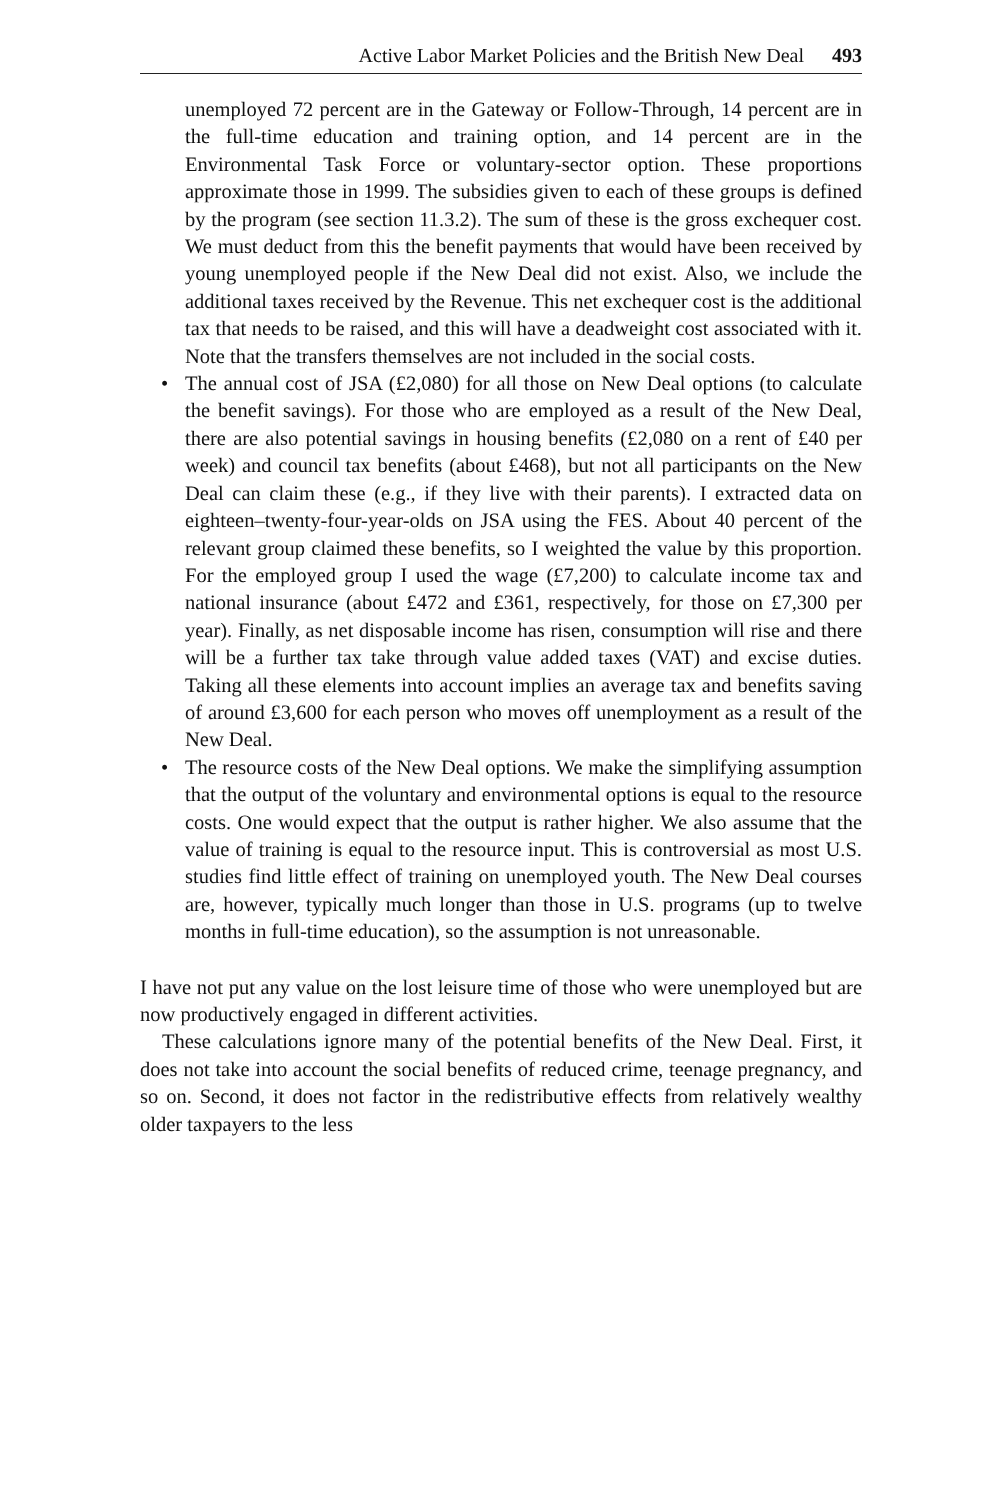Active Labor Market Policies and the British New Deal 493
unemployed 72 percent are in the Gateway or Follow-Through, 14 percent are in the full-time education and training option, and 14 percent are in the Environmental Task Force or voluntary-sector option. These proportions approximate those in 1999. The subsidies given to each of these groups is defined by the program (see section 11.3.2). The sum of these is the gross exchequer cost. We must deduct from this the benefit payments that would have been received by young unemployed people if the New Deal did not exist. Also, we include the additional taxes received by the Revenue. This net exchequer cost is the additional tax that needs to be raised, and this will have a deadweight cost associated with it. Note that the transfers themselves are not included in the social costs.
• The annual cost of JSA (£2,080) for all those on New Deal options (to calculate the benefit savings). For those who are employed as a result of the New Deal, there are also potential savings in housing benefits (£2,080 on a rent of £40 per week) and council tax benefits (about £468), but not all participants on the New Deal can claim these (e.g., if they live with their parents). I extracted data on eighteen–twenty-four-year-olds on JSA using the FES. About 40 percent of the relevant group claimed these benefits, so I weighted the value by this proportion. For the employed group I used the wage (£7,200) to calculate income tax and national insurance (about £472 and £361, respectively, for those on £7,300 per year). Finally, as net disposable income has risen, consumption will rise and there will be a further tax take through value added taxes (VAT) and excise duties. Taking all these elements into account implies an average tax and benefits saving of around £3,600 for each person who moves off unemployment as a result of the New Deal.
• The resource costs of the New Deal options. We make the simplifying assumption that the output of the voluntary and environmental options is equal to the resource costs. One would expect that the output is rather higher. We also assume that the value of training is equal to the resource input. This is controversial as most U.S. studies find little effect of training on unemployed youth. The New Deal courses are, however, typically much longer than those in U.S. programs (up to twelve months in full-time education), so the assumption is not unreasonable.
I have not put any value on the lost leisure time of those who were unemployed but are now productively engaged in different activities.
These calculations ignore many of the potential benefits of the New Deal. First, it does not take into account the social benefits of reduced crime, teenage pregnancy, and so on. Second, it does not factor in the redistributive effects from relatively wealthy older taxpayers to the less